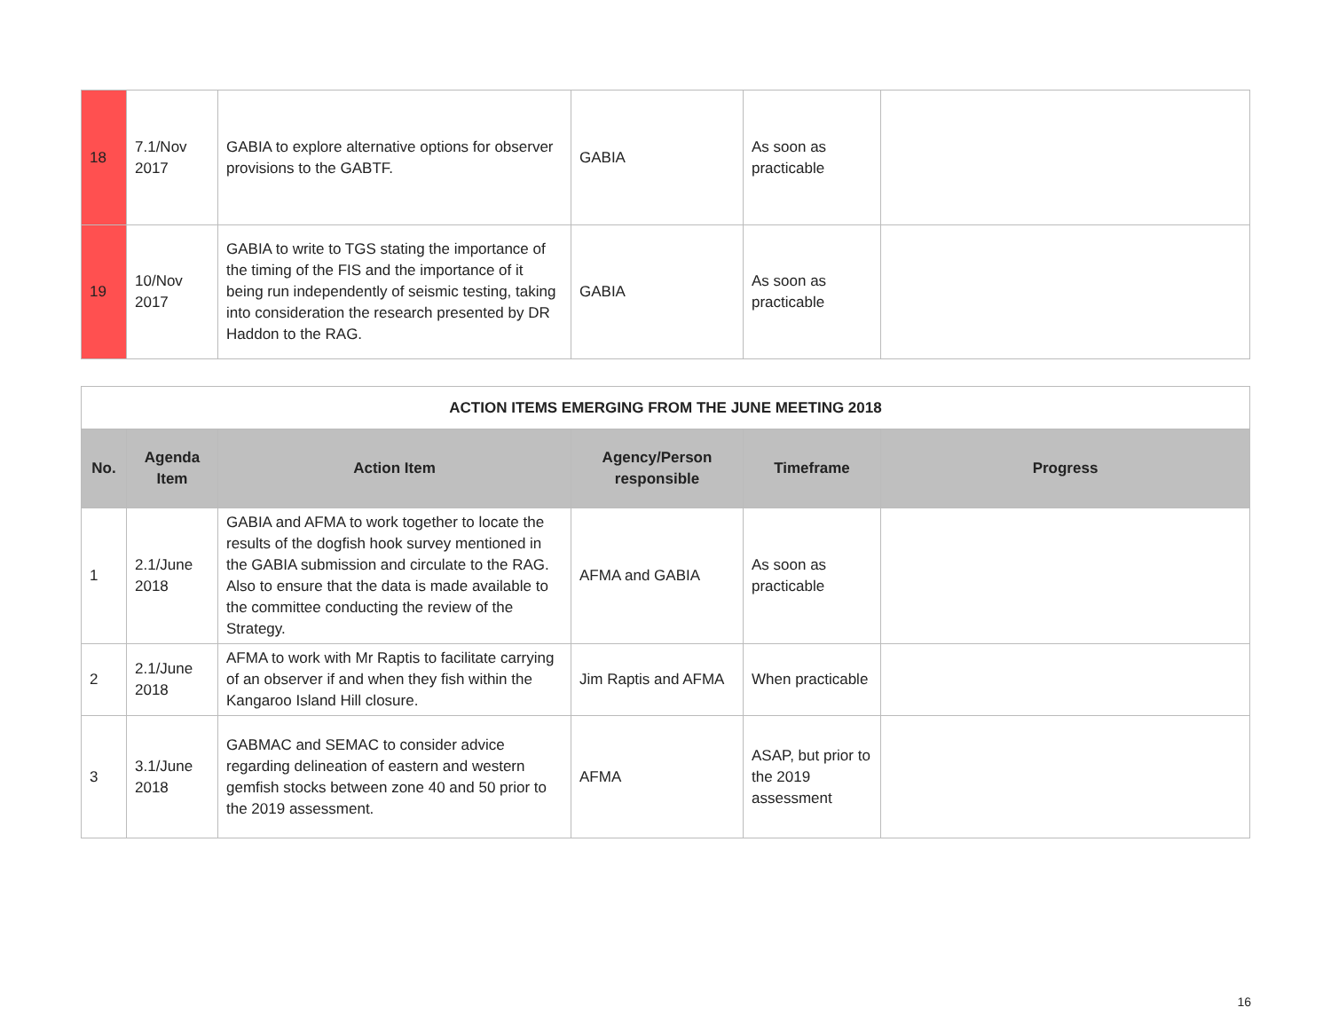| 18 | 7.1/Nov 2017 | GABIA to explore alternative options for observer provisions to the GABTF. | GABIA | As soon as practicable | |
| 19 | 10/Nov 2017 | GABIA to write to TGS stating the importance of the timing of the FIS and the importance of it being run independently of seismic testing, taking into consideration the research presented by DR Haddon to the RAG. | GABIA | As soon as practicable | |
| ACTION ITEMS EMERGING FROM THE JUNE MEETING 2018 | | | | | |
| No. | Agenda Item | Action Item | Agency/Person responsible | Timeframe | Progress |
| 1 | 2.1/June 2018 | GABIA and AFMA to work together to locate the results of the dogfish hook survey mentioned in the GABIA submission and circulate to the RAG. Also to ensure that the data is made available to the committee conducting the review of the Strategy. | AFMA and GABIA | As soon as practicable | |
| 2 | 2.1/June 2018 | AFMA to work with Mr Raptis to facilitate carrying of an observer if and when they fish within the Kangaroo Island Hill closure. | Jim Raptis and AFMA | When practicable | |
| 3 | 3.1/June 2018 | GABMAC and SEMAC to consider advice regarding delineation of eastern and western gemfish stocks between zone 40 and 50 prior to the 2019 assessment. | AFMA | ASAP, but prior to the 2019 assessment | |
16